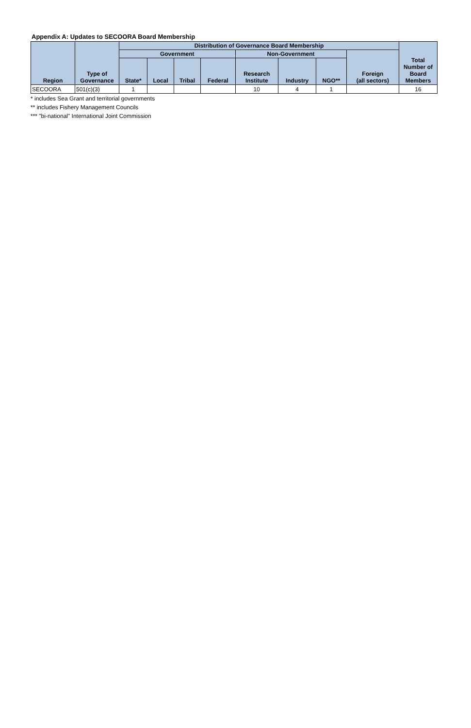Appendix A: Updates to SECOORA Board Membership
| Region | Type of Governance | Distribution of Governance Board Membership | | | | | | | | Total Number of Board Members |
| --- | --- | --- | --- | --- | --- | --- | --- | --- | --- | --- |
| | | Government | | | | Non-Government | | | Foreign (all sectors) | |
| | | State* | Local | Tribal | Federal | Research Institute | Industry | NGO** | | |
| SECOORA | 501(c)(3) | 1 | | | | 10 | 4 | 1 | | 16 |
* includes Sea Grant and territorial governments
** includes Fishery Management Councils
*** "bi-national" International Joint Commission